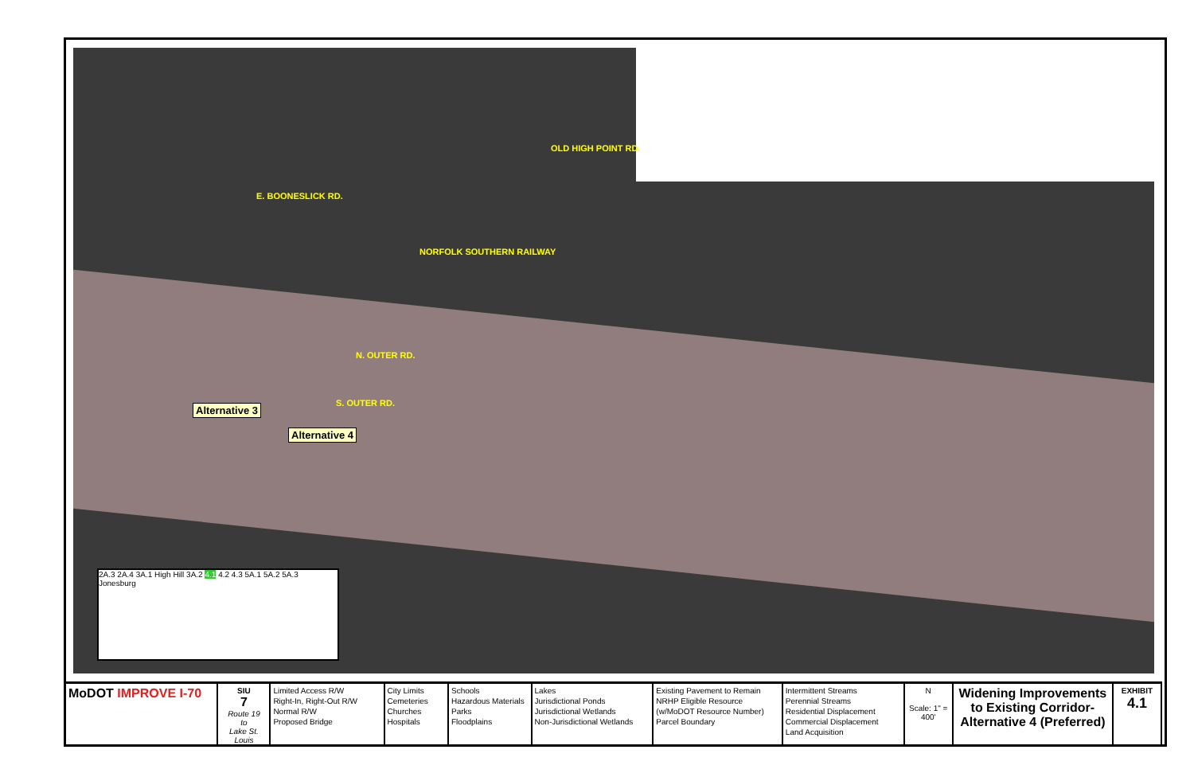E. BOONESLICK RD.
NORFOLK SOUTHERN RAILWAY
OLD HIGH POINT RD.
N. OUTER RD.
S. OUTER RD.
Alternative 3
Alternative 4
2A.3 2A.4 3A.1 High Hill 3A.2 4.1 4.2 4.3 5A.1 5A.2 5A.3 Jonesburg
MoDOT IMPROVE I-70
SIU
7
Route 19
to
Lake St. Louis
Limited Access R/W
Right-In, Right-Out R/W
Normal R/W
Proposed Bridge
City Limits
Cemeteries
Churches
Hospitals
Schools
Hazardous Materials
Parks
Floodplains
Lakes
Jurisdictional Ponds
Jurisdictional Wetlands
Non-Jurisdictional Wetlands
Existing Pavement to Remain
NRHP Eligible Resource
(w/MoDOT Resource Number)
Parcel Boundary
Intermittent Streams
Perennial Streams
Residential Displacement
Commercial Displacement
Land Acquisition
N
Scale: 1" = 400'
Widening Improvements to Existing Corridor- Alternative 4 (Preferred)
EXHIBIT
4.1